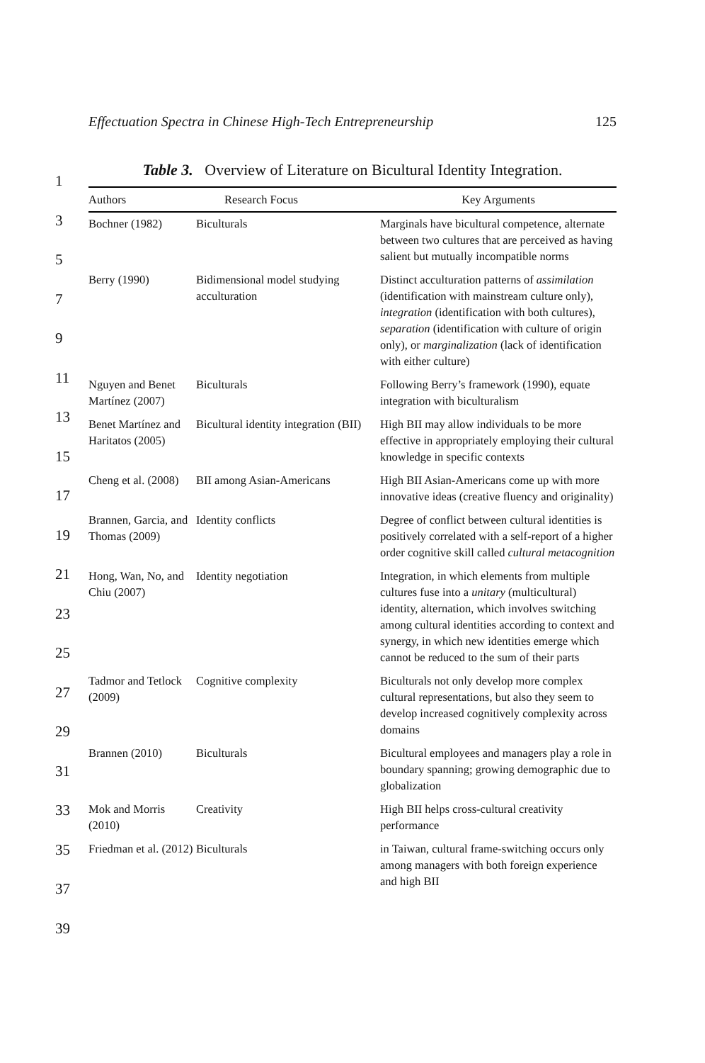Effectuation Spectra in Chinese High-Tech Entrepreneurship 125
1
3
5
7
9
11
13
15
17
19
21
23
25
27
29
31
33
35
37
39
Table 3. Overview of Literature on Bicultural Identity Integration.
| Authors | Research Focus | Key Arguments |
| --- | --- | --- |
| Bochner (1982) | Biculturals | Marginals have bicultural competence, alternate between two cultures that are perceived as having salient but mutually incompatible norms |
| Berry (1990) | Bidimensional model studying acculturation | Distinct acculturation patterns of assimilation (identification with mainstream culture only), integration (identification with both cultures), separation (identification with culture of origin only), or marginalization (lack of identification with either culture) |
| Nguyen and Benet Martínez (2007) | Biculturals | Following Berry’s framework (1990), equate integration with biculturalism |
| Benet Martínez and Haritatos (2005) | Bicultural identity integration (BII) | High BII may allow individuals to be more effective in appropriately employing their cultural knowledge in specific contexts |
| Cheng et al. (2008) | BII among Asian-Americans | High BII Asian-Americans come up with more innovative ideas (creative fluency and originality) |
| Brannen, Garcia, and Thomas (2009) | Identity conflicts | Degree of conflict between cultural identities is positively correlated with a self-report of a higher order cognitive skill called cultural metacognition |
| Hong, Wan, No, and Chiu (2007) | Identity negotiation | Integration, in which elements from multiple cultures fuse into a unitary (multicultural) identity, alternation, which involves switching among cultural identities according to context and synergy, in which new identities emerge which cannot be reduced to the sum of their parts |
| Tadmor and Tetlock (2009) | Cognitive complexity | Biculturals not only develop more complex cultural representations, but also they seem to develop increased cognitively complexity across domains |
| Brannen (2010) | Biculturals | Bicultural employees and managers play a role in boundary spanning; growing demographic due to globalization |
| Mok and Morris (2010) | Creativity | High BII helps cross-cultural creativity performance |
| Friedman et al. (2012) | Biculturals | in Taiwan, cultural frame-switching occurs only among managers with both foreign experience and high BII |